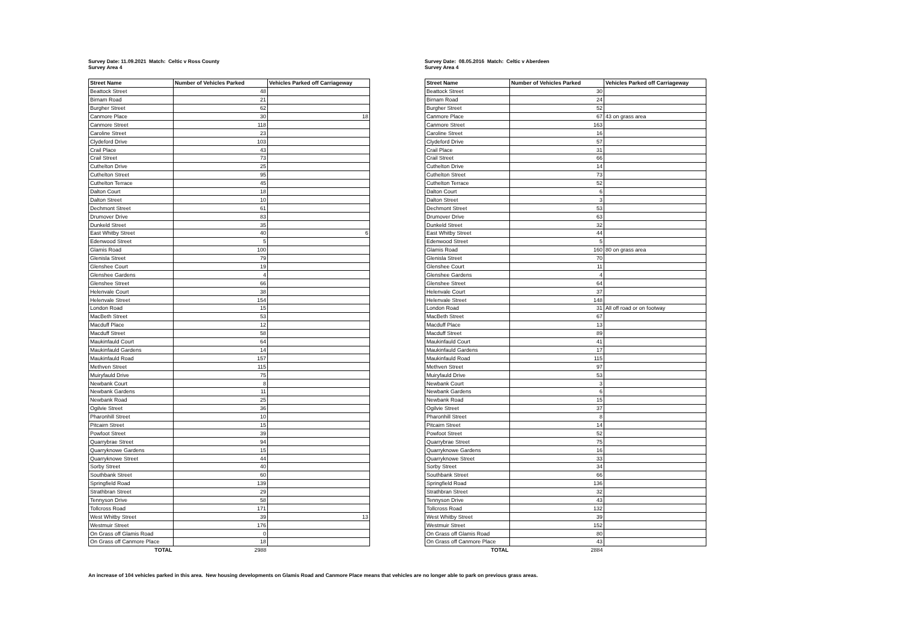Survey Date: 11.09.2021 Match: Celtic v Ross County
Survey Area 4
| Street Name | Number of Vehicles Parked | Vehicles Parked off Carriageway |
| --- | --- | --- |
| Beattock Street | 48 | |
| Birnam Road | 21 | |
| Burgher Street | 62 | |
| Canmore Place | 30 | 18 |
| Canmore Street | 118 | |
| Caroline Street | 23 | |
| Clydeford Drive | 103 | |
| Crail Place | 43 | |
| Crail Street | 73 | |
| Cuthelton Drive | 25 | |
| Cuthelton Street | 95 | |
| Cuthelton Terrace | 45 | |
| Dalton Court | 18 | |
| Dalton Street | 10 | |
| Dechmont Street | 61 | |
| Drumover Drive | 83 | |
| Dunkeld Street | 35 | |
| East Whitby Street | 40 | 6 |
| Edenwood Street | 5 | |
| Glamis Road | 100 | |
| Glenisla Street | 79 | |
| Glenshee Court | 19 | |
| Glenshee Gardens | 4 | |
| Glenshee Street | 66 | |
| Helenvale Court | 38 | |
| Helenvale Street | 154 | |
| London Road | 15 | |
| MacBeth Street | 53 | |
| Macduff Place | 12 | |
| Macduff Street | 58 | |
| Maukinfauld Court | 64 | |
| Maukinfauld Gardens | 14 | |
| Maukinfauld Road | 157 | |
| Methven Street | 115 | |
| Muiryfauld Drive | 75 | |
| Newbank Court | 8 | |
| Newbank Gardens | 11 | |
| Newbank Road | 25 | |
| Ogilvie Street | 36 | |
| Pharonhill Street | 10 | |
| Pitcairn Street | 15 | |
| Powfoot Street | 39 | |
| Quarrybrae Street | 94 | |
| Quarryknowe Gardens | 15 | |
| Quarryknowe Street | 44 | |
| Sorby Street | 40 | |
| Southbank Street | 60 | |
| Springfield Road | 139 | |
| Strathbran Street | 29 | |
| Tennyson Drive | 58 | |
| Tollcross Road | 171 | |
| West Whitby Street | 39 | 13 |
| Westmuir Street | 176 | |
| On Grass off Glamis Road | 0 | |
| On Grass off Canmore Place | 18 | |
| TOTAL | 2988 | |
Survey Date: 08.05.2016 Match: Celtic v Aberdeen
Survey Area 4
| Street Name | Number of Vehicles Parked | Vehicles Parked off Carriageway |
| --- | --- | --- |
| Beattock Street | 30 | |
| Birnam Road | 24 | |
| Burgher Street | 52 | |
| Canmore Place | 67 | 43 on grass area |
| Canmore Street | 163 | |
| Caroline Street | 16 | |
| Clydeford Drive | 57 | |
| Crail Place | 31 | |
| Crail Street | 66 | |
| Cuthelton Drive | 14 | |
| Cuthelton Street | 73 | |
| Cuthelton Terrace | 52 | |
| Dalton Court | 6 | |
| Dalton Street | 3 | |
| Dechmont Street | 53 | |
| Drumover Drive | 63 | |
| Dunkeld Street | 32 | |
| East Whitby Street | 44 | |
| Edenwood Street | 5 | |
| Glamis Road | 160 | 80 on grass area |
| Glenisla Street | 70 | |
| Glenshee Court | 11 | |
| Glenshee Gardens | 4 | |
| Glenshee Street | 64 | |
| Helenvale Court | 37 | |
| Helenvale Street | 148 | |
| London Road | 31 | All off road or on footway |
| MacBeth Street | 67 | |
| Macduff Place | 13 | |
| Macduff Street | 89 | |
| Maukinfauld Court | 41 | |
| Maukinfauld Gardens | 17 | |
| Maukinfauld Road | 115 | |
| Methven Street | 97 | |
| Muiryfauld Drive | 53 | |
| Newbank Court | 3 | |
| Newbank Gardens | 6 | |
| Newbank Road | 15 | |
| Ogilvie Street | 37 | |
| Pharonhill Street | 8 | |
| Pitcairn Street | 14 | |
| Powfoot Street | 52 | |
| Quarrybrae Street | 75 | |
| Quarryknowe Gardens | 16 | |
| Quarryknowe Street | 33 | |
| Sorby Street | 34 | |
| Southbank Street | 66 | |
| Springfield Road | 136 | |
| Strathbran Street | 32 | |
| Tennyson Drive | 43 | |
| Tollcross Road | 132 | |
| West Whitby Street | 39 | |
| Westmuir Street | 152 | |
| On Grass off Glamis Road | 80 | |
| On Grass off Canmore Place | 43 | |
| TOTAL | 2884 | |
An increase of 104 vehicles parked in this area. New housing developments on Glamis Road and Canmore Place means that vehicles are no longer able to park on previous grass areas.